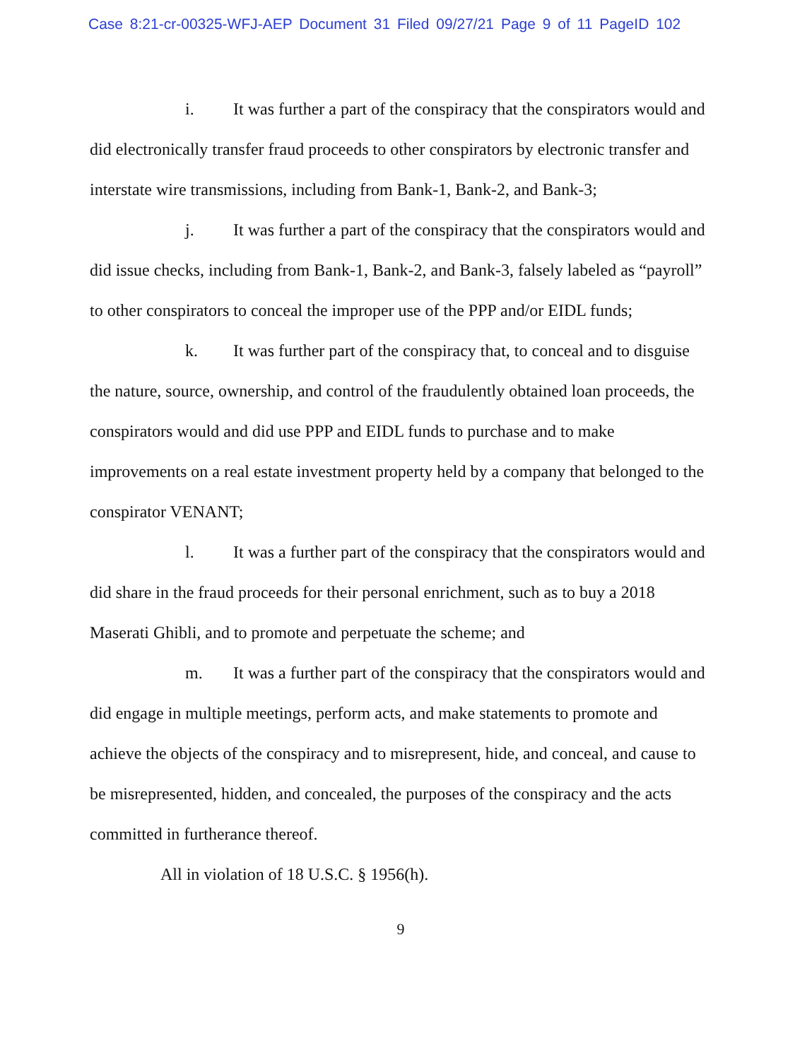Case 8:21-cr-00325-WFJ-AEP Document 31 Filed 09/27/21 Page 9 of 11 PageID 102
i. It was further a part of the conspiracy that the conspirators would and did electronically transfer fraud proceeds to other conspirators by electronic transfer and interstate wire transmissions, including from Bank-1, Bank-2, and Bank-3;
j. It was further a part of the conspiracy that the conspirators would and did issue checks, including from Bank-1, Bank-2, and Bank-3, falsely labeled as “payroll” to other conspirators to conceal the improper use of the PPP and/or EIDL funds;
k. It was further part of the conspiracy that, to conceal and to disguise the nature, source, ownership, and control of the fraudulently obtained loan proceeds, the conspirators would and did use PPP and EIDL funds to purchase and to make improvements on a real estate investment property held by a company that belonged to the conspirator VENANT;
l. It was a further part of the conspiracy that the conspirators would and did share in the fraud proceeds for their personal enrichment, such as to buy a 2018 Maserati Ghibli, and to promote and perpetuate the scheme; and
m. It was a further part of the conspiracy that the conspirators would and did engage in multiple meetings, perform acts, and make statements to promote and achieve the objects of the conspiracy and to misrepresent, hide, and conceal, and cause to be misrepresented, hidden, and concealed, the purposes of the conspiracy and the acts committed in furtherance thereof.
All in violation of 18 U.S.C. § 1956(h).
9